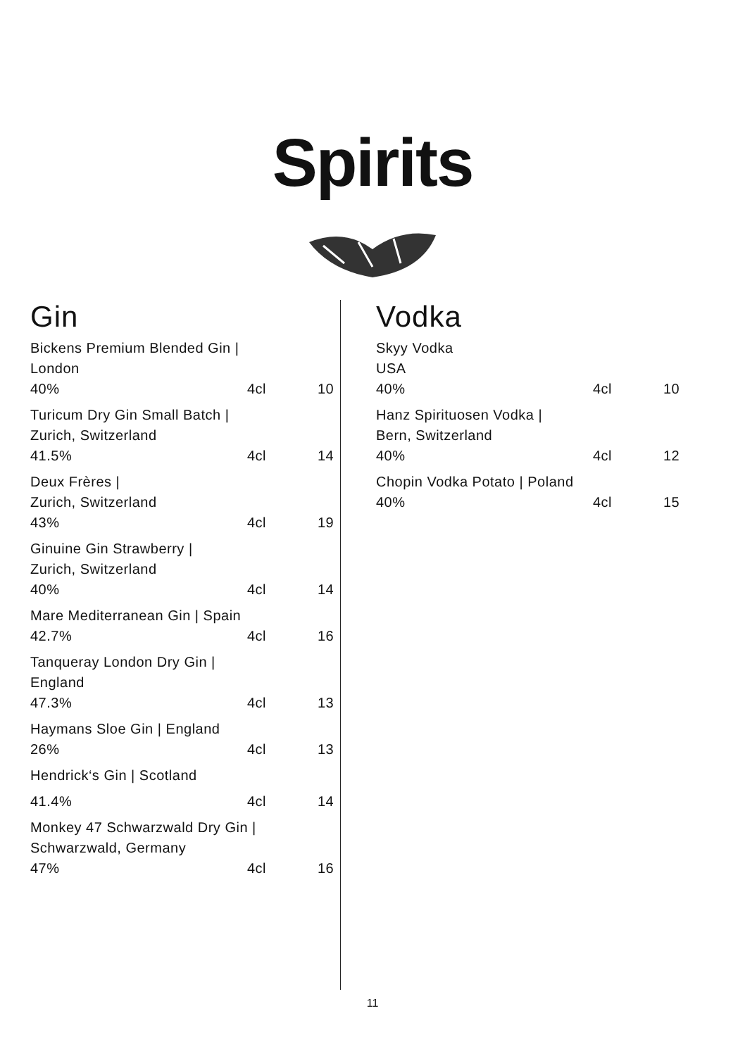Spirits
Gin
Bickens Premium Blended Gin |
London
40% 4cl 10
Turicum Dry Gin Small Batch |
Zurich, Switzerland
41.5% 4cl 14
Deux Frères |
Zurich, Switzerland
43% 4cl 19
Ginuine Gin Strawberry |
Zurich, Switzerland
40% 4cl 14
Mare Mediterranean Gin | Spain
42.7% 4cl 16
Tanqueray London Dry Gin |
England
47.3% 4cl 13
Haymans Sloe Gin | England
26% 4cl 13
Hendrick‘s Gin | Scotland
41.4% 4cl 14
Monkey 47 Schwarzwald Dry Gin |
Schwarzwald, Germany
47% 4cl 16
Vodka
Skyy Vodka
USA
40% 4cl 10
Hanz Spirituosen Vodka |
Bern, Switzerland
40% 4cl 12
Chopin Vodka Potato | Poland
40% 4cl 15
11